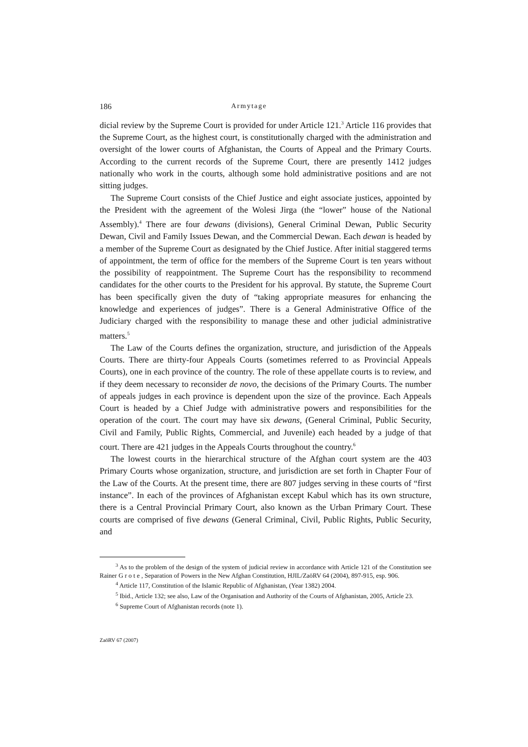186 Armytage
dicial review by the Supreme Court is provided for under Article 121.<sup>3</sup> Article 116 provides that the Supreme Court, as the highest court, is constitutionally charged with the administration and oversight of the lower courts of Afghanistan, the Courts of Appeal and the Primary Courts. According to the current records of the Supreme Court, there are presently 1412 judges nationally who work in the courts, although some hold administrative positions and are not sitting judges.
The Supreme Court consists of the Chief Justice and eight associate justices, appointed by the President with the agreement of the Wolesi Jirga (the “lower” house of the National Assembly).<sup>4</sup> There are four dewans (divisions), General Criminal Dewan, Public Security Dewan, Civil and Family Issues Dewan, and the Commercial Dewan. Each dewan is headed by a member of the Supreme Court as designated by the Chief Justice. After initial staggered terms of appointment, the term of office for the members of the Supreme Court is ten years without the possibility of reappointment. The Supreme Court has the responsibility to recommend candidates for the other courts to the President for his approval. By statute, the Supreme Court has been specifically given the duty of “taking appropriate measures for enhancing the knowledge and experiences of judges”. There is a General Administrative Office of the Judiciary charged with the responsibility to manage these and other judicial administrative matters.<sup>5</sup>
The Law of the Courts defines the organization, structure, and jurisdiction of the Appeals Courts. There are thirty-four Appeals Courts (sometimes referred to as Provincial Appeals Courts), one in each province of the country. The role of these appellate courts is to review, and if they deem necessary to reconsider de novo, the decisions of the Primary Courts. The number of appeals judges in each province is dependent upon the size of the province. Each Appeals Court is headed by a Chief Judge with administrative powers and responsibilities for the operation of the court. The court may have six dewans, (General Criminal, Public Security, Civil and Family, Public Rights, Commercial, and Juvenile) each headed by a judge of that court. There are 421 judges in the Appeals Courts throughout the country.<sup>6</sup>
The lowest courts in the hierarchical structure of the Afghan court system are the 403 Primary Courts whose organization, structure, and jurisdiction are set forth in Chapter Four of the Law of the Courts. At the present time, there are 807 judges serving in these courts of “first instance”. In each of the provinces of Afghanistan except Kabul which has its own structure, there is a Central Provincial Primary Court, also known as the Urban Primary Court. These courts are comprised of five dewans (General Criminal, Civil, Public Rights, Public Security, and
<sup>3</sup> As to the problem of the design of the system of judicial review in accordance with Article 121 of the Constitution see Rainer G r o t e , Separation of Powers in the New Afghan Constitution, HJIL/ZaöRV 64 (2004), 897-915, esp. 906.
<sup>4</sup> Article 117, Constitution of the Islamic Republic of Afghanistan, (Year 1382) 2004.
<sup>5</sup> Ibid., Article 132; see also, Law of the Organisation and Authority of the Courts of Afghanistan, 2005, Article 23.
<sup>6</sup> Supreme Court of Afghanistan records (note 1).
ZaöRV 67 (2007)